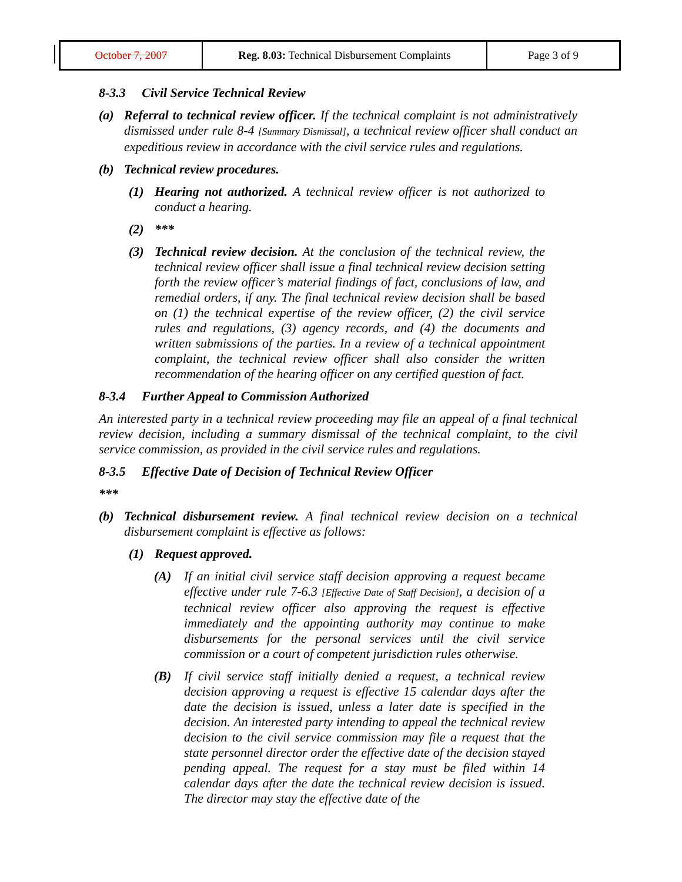| October 7, 2007 | Reg. 8.03: Technical Disbursement Complaints | Page 3 of 9 |
8-3.3 Civil Service Technical Review
(a) Referral to technical review officer. If the technical complaint is not administratively dismissed under rule 8-4 [Summary Dismissal], a technical review officer shall conduct an expeditious review in accordance with the civil service rules and regulations.
(b) Technical review procedures.
(1) Hearing not authorized. A technical review officer is not authorized to conduct a hearing.
(2) ***
(3) Technical review decision. At the conclusion of the technical review, the technical review officer shall issue a final technical review decision setting forth the review officer’s material findings of fact, conclusions of law, and remedial orders, if any. The final technical review decision shall be based on (1) the technical expertise of the review officer, (2) the civil service rules and regulations, (3) agency records, and (4) the documents and written submissions of the parties. In a review of a technical appointment complaint, the technical review officer shall also consider the written recommendation of the hearing officer on any certified question of fact.
8-3.4 Further Appeal to Commission Authorized
An interested party in a technical review proceeding may file an appeal of a final technical review decision, including a summary dismissal of the technical complaint, to the civil service commission, as provided in the civil service rules and regulations.
8-3.5 Effective Date of Decision of Technical Review Officer
***
(b) Technical disbursement review. A final technical review decision on a technical disbursement complaint is effective as follows:
(1) Request approved.
(A) If an initial civil service staff decision approving a request became effective under rule 7-6.3 [Effective Date of Staff Decision], a decision of a technical review officer also approving the request is effective immediately and the appointing authority may continue to make disbursements for the personal services until the civil service commission or a court of competent jurisdiction rules otherwise.
(B) If civil service staff initially denied a request, a technical review decision approving a request is effective 15 calendar days after the date the decision is issued, unless a later date is specified in the decision. An interested party intending to appeal the technical review decision to the civil service commission may file a request that the state personnel director order the effective date of the decision stayed pending appeal. The request for a stay must be filed within 14 calendar days after the date the technical review decision is issued. The director may stay the effective date of the